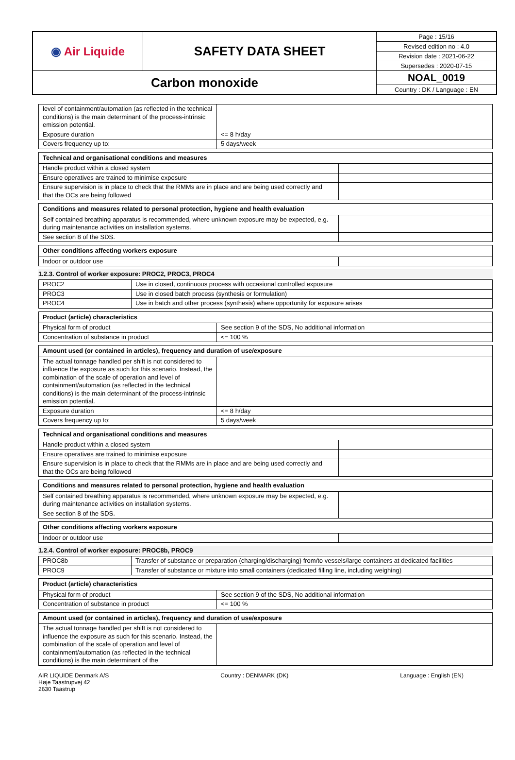| ◉ Air Liquide | SAFETY DATA SHEET | Page : 15/16 |
| | | Revised edition no : 4.0 |
| | | Revision date : 2021-06-22 |
| | | Supersedes : 2020-07-15 |
| Carbon monoxide | | NOAL_0019 |
| | | Country : DK / Language : EN |
| level of containment/automation (as reflected in the technical conditions) is the main determinant of the process-intrinsic emission potential. | |
| Exposure duration | <= 8 h/day |
| Covers frequency up to: | 5 days/week |
| Technical and organisational conditions and measures | |
| Handle product within a closed system | |
| Ensure operatives are trained to minimise exposure | |
| Ensure supervision is in place to check that the RMMs are in place and are being used correctly and that the OCs are being followed | |
| Conditions and measures related to personal protection, hygiene and health evaluation | |
| Self contained breathing apparatus is recommended, where unknown exposure may be expected, e.g. during maintenance activities on installation systems. | |
| See section 8 of the SDS. | |
| Other conditions affecting workers exposure | |
| Indoor or outdoor use | |
1.2.3. Control of worker exposure: PROC2, PROC3, PROC4
| PROC2 | Use in closed, continuous process with occasional controlled exposure |
| PROC3 | Use in closed batch process (synthesis or formulation) |
| PROC4 | Use in batch and other process (synthesis) where opportunity for exposure arises |
| Product (article) characteristics | |
| Physical form of product | See section 9 of the SDS, No additional information |
| Concentration of substance in product | <= 100 % |
| Amount used (or contained in articles), frequency and duration of use/exposure | |
| The actual tonnage handled per shift is not considered to influence the exposure as such for this scenario. Instead, the combination of the scale of operation and level of containment/automation (as reflected in the technical conditions) is the main determinant of the process-intrinsic emission potential. | |
| Exposure duration | <= 8 h/day |
| Covers frequency up to: | 5 days/week |
| Technical and organisational conditions and measures | |
| Handle product within a closed system | |
| Ensure operatives are trained to minimise exposure | |
| Ensure supervision is in place to check that the RMMs are in place and are being used correctly and that the OCs are being followed | |
| Conditions and measures related to personal protection, hygiene and health evaluation | |
| Self contained breathing apparatus is recommended, where unknown exposure may be expected, e.g. during maintenance activities on installation systems. | |
| See section 8 of the SDS. | |
| Other conditions affecting workers exposure | |
| Indoor or outdoor use | |
1.2.4. Control of worker exposure: PROC8b, PROC9
| PROC8b | Transfer of substance or preparation (charging/discharging) from/to vessels/large containers at dedicated facilities |
| PROC9 | Transfer of substance or mixture into small containers (dedicated filling line, including weighing) |
| Product (article) characteristics | |
| Physical form of product | See section 9 of the SDS, No additional information |
| Concentration of substance in product | <= 100 % |
| Amount used (or contained in articles), frequency and duration of use/exposure | |
| The actual tonnage handled per shift is not considered to influence the exposure as such for this scenario. Instead, the combination of the scale of operation and level of containment/automation (as reflected in the technical conditions) is the main determinant of the | |
AIR LIQUIDE Denmark A/S
Høje Taastrupvej 42
2630 Taastrup
Country : DENMARK (DK) Language : English (EN)